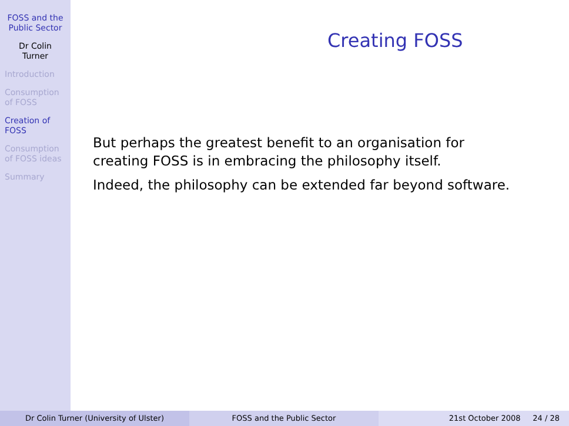FOSS and the
Public Sector
Dr Colin
Turner
Introduction
Consumption
of FOSS
Creation of
FOSS
Consumption
of FOSS ideas
Summary
Creating FOSS
But perhaps the greatest benefit to an organisation for creating FOSS is in embracing the philosophy itself.
Indeed, the philosophy can be extended far beyond software.
Dr Colin Turner (University of Ulster) FOSS and the Public Sector 21st October 2008 24 / 28